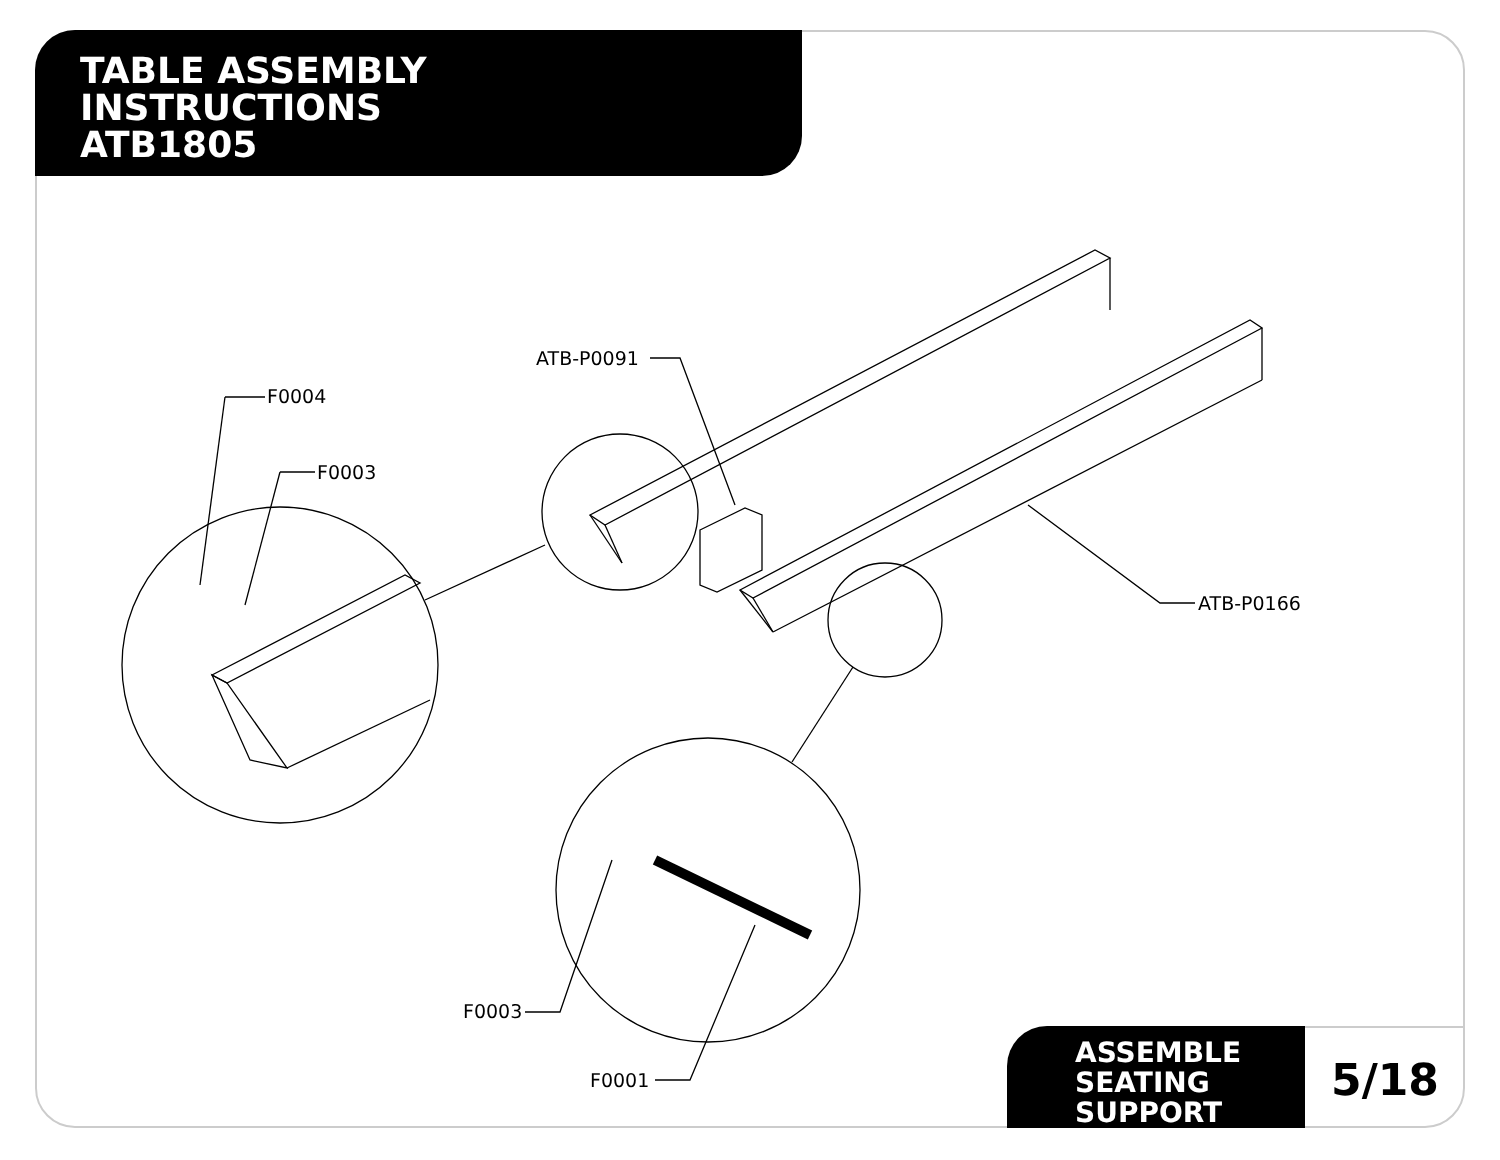TABLE ASSEMBLY
INSTRUCTIONS
ATB1805
F0004
F0003
ATB-P0091
ATB-P0166
F0003
F0001
ASSEMBLE
SEATING
SUPPORT
5/18